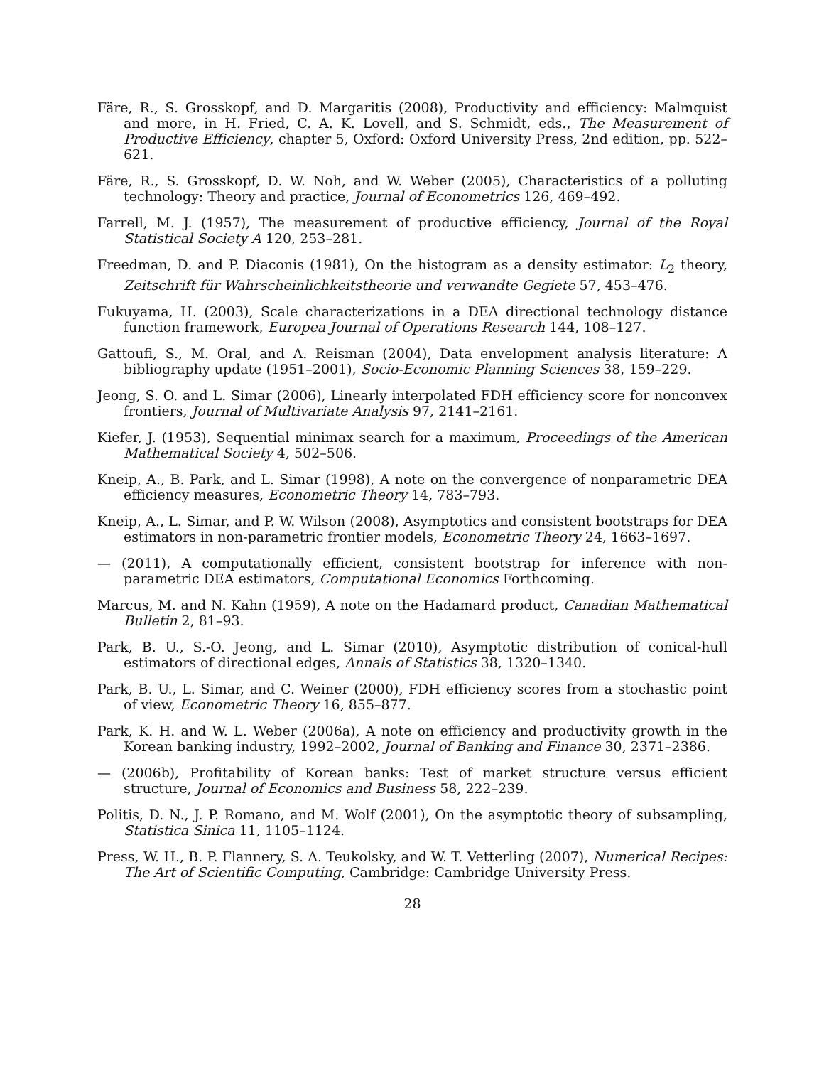Färe, R., S. Grosskopf, and D. Margaritis (2008), Productivity and efficiency: Malmquist and more, in H. Fried, C. A. K. Lovell, and S. Schmidt, eds., The Measurement of Productive Efficiency, chapter 5, Oxford: Oxford University Press, 2nd edition, pp. 522–621.
Färe, R., S. Grosskopf, D. W. Noh, and W. Weber (2005), Characteristics of a polluting technology: Theory and practice, Journal of Econometrics 126, 469–492.
Farrell, M. J. (1957), The measurement of productive efficiency, Journal of the Royal Statistical Society A 120, 253–281.
Freedman, D. and P. Diaconis (1981), On the histogram as a density estimator: L<sub>2</sub> theory, Zeitschrift für Wahrscheinlichkeitstheorie und verwandte Gegiete 57, 453–476.
Fukuyama, H. (2003), Scale characterizations in a DEA directional technology distance function framework, Europea Journal of Operations Research 144, 108–127.
Gattoufi, S., M. Oral, and A. Reisman (2004), Data envelopment analysis literature: A bibliography update (1951–2001), Socio-Economic Planning Sciences 38, 159–229.
Jeong, S. O. and L. Simar (2006), Linearly interpolated FDH efficiency score for nonconvex frontiers, Journal of Multivariate Analysis 97, 2141–2161.
Kiefer, J. (1953), Sequential minimax search for a maximum, Proceedings of the American Mathematical Society 4, 502–506.
Kneip, A., B. Park, and L. Simar (1998), A note on the convergence of nonparametric DEA efficiency measures, Econometric Theory 14, 783–793.
Kneip, A., L. Simar, and P. W. Wilson (2008), Asymptotics and consistent bootstraps for DEA estimators in non-parametric frontier models, Econometric Theory 24, 1663–1697.
— (2011), A computationally efficient, consistent bootstrap for inference with non-parametric DEA estimators, Computational Economics Forthcoming.
Marcus, M. and N. Kahn (1959), A note on the Hadamard product, Canadian Mathematical Bulletin 2, 81–93.
Park, B. U., S.-O. Jeong, and L. Simar (2010), Asymptotic distribution of conical-hull estimators of directional edges, Annals of Statistics 38, 1320–1340.
Park, B. U., L. Simar, and C. Weiner (2000), FDH efficiency scores from a stochastic point of view, Econometric Theory 16, 855–877.
Park, K. H. and W. L. Weber (2006a), A note on efficiency and productivity growth in the Korean banking industry, 1992–2002, Journal of Banking and Finance 30, 2371–2386.
— (2006b), Profitability of Korean banks: Test of market structure versus efficient structure, Journal of Economics and Business 58, 222–239.
Politis, D. N., J. P. Romano, and M. Wolf (2001), On the asymptotic theory of subsampling, Statistica Sinica 11, 1105–1124.
Press, W. H., B. P. Flannery, S. A. Teukolsky, and W. T. Vetterling (2007), Numerical Recipes: The Art of Scientific Computing, Cambridge: Cambridge University Press.
28